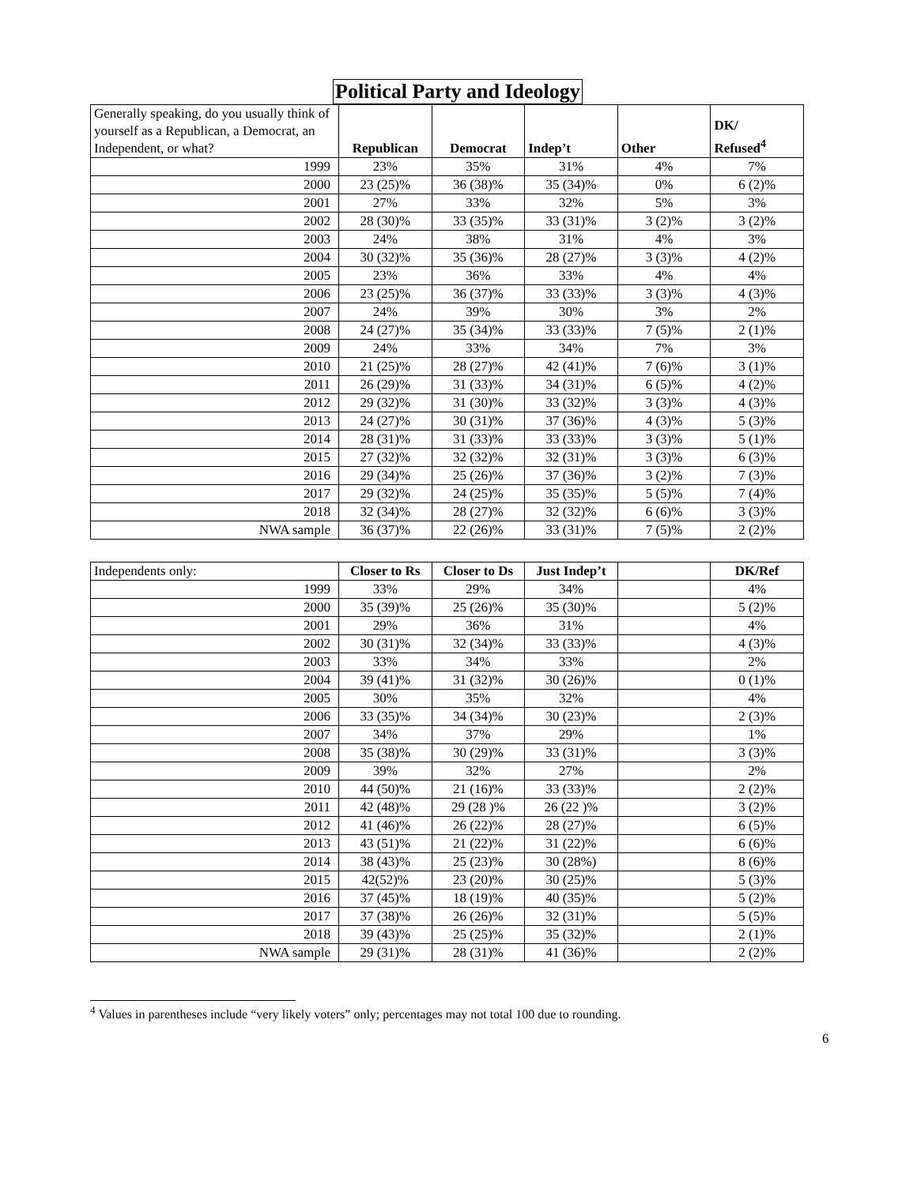Political Party and Ideology
| Generally speaking, do you usually think of yourself as a Republican, a Democrat, an Independent, or what? | Republican | Democrat | Indep’t | Other | DK/ Refused<sup>4</sup> |
| --- | --- | --- | --- | --- | --- |
| 1999 | 23% | 35% | 31% | 4% | 7% |
| 2000 | 23 (25)% | 36 (38)% | 35 (34)% | 0% | 6 (2)% |
| 2001 | 27% | 33% | 32% | 5% | 3% |
| 2002 | 28 (30)% | 33 (35)% | 33 (31)% | 3 (2)% | 3 (2)% |
| 2003 | 24% | 38% | 31% | 4% | 3% |
| 2004 | 30 (32)% | 35 (36)% | 28 (27)% | 3 (3)% | 4 (2)% |
| 2005 | 23% | 36% | 33% | 4% | 4% |
| 2006 | 23 (25)% | 36 (37)% | 33 (33)% | 3 (3)% | 4 (3)% |
| 2007 | 24% | 39% | 30% | 3% | 2% |
| 2008 | 24 (27)% | 35 (34)% | 33 (33)% | 7 (5)% | 2 (1)% |
| 2009 | 24% | 33% | 34% | 7% | 3% |
| 2010 | 21 (25)% | 28 (27)% | 42 (41)% | 7 (6)% | 3 (1)% |
| 2011 | 26 (29)% | 31 (33)% | 34 (31)% | 6 (5)% | 4 (2)% |
| 2012 | 29 (32)% | 31 (30)% | 33 (32)% | 3 (3)% | 4 (3)% |
| 2013 | 24 (27)% | 30 (31)% | 37 (36)% | 4 (3)% | 5 (3)% |
| 2014 | 28 (31)% | 31 (33)% | 33 (33)% | 3 (3)% | 5 (1)% |
| 2015 | 27 (32)% | 32 (32)% | 32 (31)% | 3 (3)% | 6 (3)% |
| 2016 | 29 (34)% | 25 (26)% | 37 (36)% | 3 (2)% | 7 (3)% |
| 2017 | 29 (32)% | 24 (25)% | 35 (35)% | 5 (5)% | 7 (4)% |
| 2018 | 32 (34)% | 28 (27)% | 32 (32)% | 6 (6)% | 3 (3)% |
| NWA sample | 36 (37)% | 22 (26)% | 33 (31)% | 7 (5)% | 2 (2)% |
| Independents only: | Closer to Rs | Closer to Ds | Just Indep’t | | DK/Ref |
| --- | --- | --- | --- | --- | --- |
| 1999 | 33% | 29% | 34% | | 4% |
| 2000 | 35 (39)% | 25 (26)% | 35 (30)% | | 5 (2)% |
| 2001 | 29% | 36% | 31% | | 4% |
| 2002 | 30 (31)% | 32 (34)% | 33 (33)% | | 4 (3)% |
| 2003 | 33% | 34% | 33% | | 2% |
| 2004 | 39 (41)% | 31 (32)% | 30 (26)% | | 0 (1)% |
| 2005 | 30% | 35% | 32% | | 4% |
| 2006 | 33 (35)% | 34 (34)% | 30 (23)% | | 2 (3)% |
| 2007 | 34% | 37% | 29% | | 1% |
| 2008 | 35 (38)% | 30 (29)% | 33 (31)% | | 3 (3)% |
| 2009 | 39% | 32% | 27% | | 2% |
| 2010 | 44 (50)% | 21 (16)% | 33 (33)% | | 2 (2)% |
| 2011 | 42 (48)% | 29 (28 )% | 26 (22 )% | | 3 (2)% |
| 2012 | 41 (46)% | 26 (22)% | 28 (27)% | | 6 (5)% |
| 2013 | 43 (51)% | 21 (22)% | 31 (22)% | | 6 (6)% |
| 2014 | 38 (43)% | 25 (23)% | 30 (28%) | | 8 (6)% |
| 2015 | 42(52)% | 23 (20)% | 30 (25)% | | 5 (3)% |
| 2016 | 37 (45)% | 18 (19)% | 40 (35)% | | 5 (2)% |
| 2017 | 37 (38)% | 26 (26)% | 32 (31)% | | 5 (5)% |
| 2018 | 39 (43)% | 25 (25)% | 35 (32)% | | 2 (1)% |
| NWA sample | 29 (31)% | 28 (31)% | 41 (36)% | | 2 (2)% |
<sup>4</sup> Values in parentheses include “very likely voters” only; percentages may not total 100 due to rounding.
6